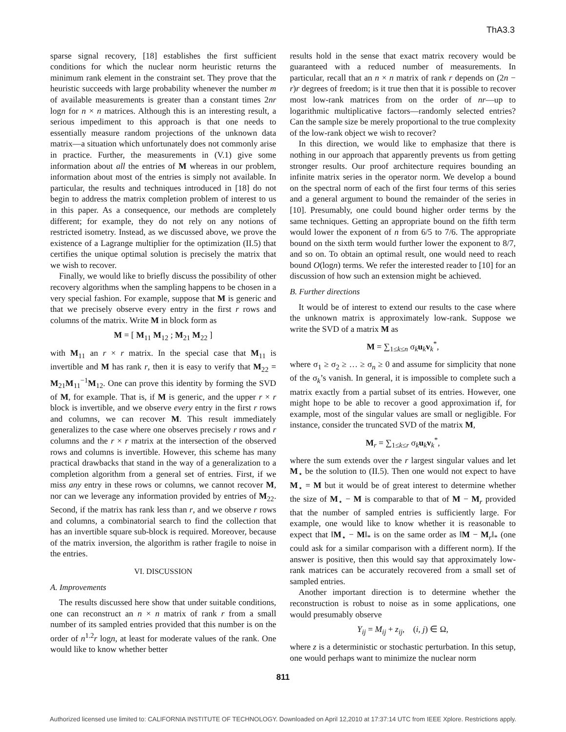ThA3.3
sparse signal recovery, [18] establishes the first sufficient conditions for which the nuclear norm heuristic returns the minimum rank element in the constraint set. They prove that the heuristic succeeds with large probability whenever the number m of available measurements is greater than a constant times 2nr logn for n × n matrices. Although this is an interesting result, a serious impediment to this approach is that one needs to essentially measure random projections of the unknown data matrix—a situation which unfortunately does not commonly arise in practice. Further, the measurements in (V.1) give some information about all the entries of M whereas in our problem, information about most of the entries is simply not available. In particular, the results and techniques introduced in [18] do not begin to address the matrix completion problem of interest to us in this paper. As a consequence, our methods are completely different; for example, they do not rely on any notions of restricted isometry. Instead, as we discussed above, we prove the existence of a Lagrange multiplier for the optimization (II.5) that certifies the unique optimal solution is precisely the matrix that we wish to recover.
Finally, we would like to briefly discuss the possibility of other recovery algorithms when the sampling happens to be chosen in a very special fashion. For example, suppose that M is generic and that we precisely observe every entry in the first r rows and columns of the matrix. Write M in block form as
M = [ M<sub>11</sub> M<sub>12</sub> ; M<sub>21</sub> M<sub>22</sub> ]
with M<sub>11</sub> an r × r matrix. In the special case that M<sub>11</sub> is invertible and M has rank r, then it is easy to verify that M<sub>22</sub> = M<sub>21</sub>M<sub>11</sub><sup>−1</sup>M<sub>12</sub>. One can prove this identity by forming the SVD of M, for example. That is, if M is generic, and the upper r × r block is invertible, and we observe every entry in the first r rows and columns, we can recover M. This result immediately generalizes to the case where one observes precisely r rows and r columns and the r × r matrix at the intersection of the observed rows and columns is invertible. However, this scheme has many practical drawbacks that stand in the way of a generalization to a completion algorithm from a general set of entries. First, if we miss any entry in these rows or columns, we cannot recover M, nor can we leverage any information provided by entries of M<sub>22</sub>. Second, if the matrix has rank less than r, and we observe r rows and columns, a combinatorial search to find the collection that has an invertible square sub-block is required. Moreover, because of the matrix inversion, the algorithm is rather fragile to noise in the entries.
VI. DISCUSSION
A. Improvements
The results discussed here show that under suitable conditions, one can reconstruct an n × n matrix of rank r from a small number of its sampled entries provided that this number is on the order of n<sup>1.2</sup>r logn, at least for moderate values of the rank. One would like to know whether better
results hold in the sense that exact matrix recovery would be guaranteed with a reduced number of measurements. In particular, recall that an n × n matrix of rank r depends on (2n − r)r degrees of freedom; is it true then that it is possible to recover most low-rank matrices from on the order of nr—up to logarithmic multiplicative factors—randomly selected entries? Can the sample size be merely proportional to the true complexity of the low-rank object we wish to recover?
In this direction, we would like to emphasize that there is nothing in our approach that apparently prevents us from getting stronger results. Our proof architecture requires bounding an infinite matrix series in the operator norm. We develop a bound on the spectral norm of each of the first four terms of this series and a general argument to bound the remainder of the series in [10]. Presumably, one could bound higher order terms by the same techniques. Getting an appropriate bound on the fifth term would lower the exponent of n from 6/5 to 7/6. The appropriate bound on the sixth term would further lower the exponent to 8/7, and so on. To obtain an optimal result, one would need to reach bound O(logn) terms. We refer the interested reader to [10] for an discussion of how such an extension might be achieved.
B. Further directions
It would be of interest to extend our results to the case where the unknown matrix is approximately low-rank. Suppose we write the SVD of a matrix M as
M = ∑<sub>1≤k≤n</sub> σ<sub>k</sub>u<sub>k</sub>v<sub>k</sub><sup>*</sup>,
where σ<sub>1</sub> ≥ σ<sub>2</sub> ≥ … ≥ σ<sub>n</sub> ≥ 0 and assume for simplicity that none of the σ<sub>k</sub>’s vanish. In general, it is impossible to complete such a matrix exactly from a partial subset of its entries. However, one might hope to be able to recover a good approximation if, for example, most of the singular values are small or negligible. For instance, consider the truncated SVD of the matrix M,
M<sub>r</sub> = ∑<sub>1≤k≤r</sub> σ<sub>k</sub>u<sub>k</sub>v<sub>k</sub><sup>*</sup>,
where the sum extends over the r largest singular values and let M<sub>⋆</sub> be the solution to (II.5). Then one would not expect to have M<sub>⋆</sub> = M but it would be of great interest to determine whether the size of M<sub>⋆</sub> − M is comparable to that of M − M<sub>r</sub> provided that the number of sampled entries is sufficiently large. For example, one would like to know whether it is reasonable to expect that ‖M<sub>⋆</sub> − M‖<sub>*</sub> is on the same order as ‖M − M<sub>r</sub>‖<sub>*</sub> (one could ask for a similar comparison with a different norm). If the answer is positive, then this would say that approximately low-rank matrices can be accurately recovered from a small set of sampled entries.
Another important direction is to determine whether the reconstruction is robust to noise as in some applications, one would presumably observe
Y<sub>ij</sub> = M<sub>ij</sub> + z<sub>ij</sub>, (i, j) ∈ Ω,
where z is a deterministic or stochastic perturbation. In this setup, one would perhaps want to minimize the nuclear norm
811
Authorized licensed use limited to: CALIFORNIA INSTITUTE OF TECHNOLOGY. Downloaded on April 12,2010 at 17:37:14 UTC from IEEE Xplore. Restrictions apply.